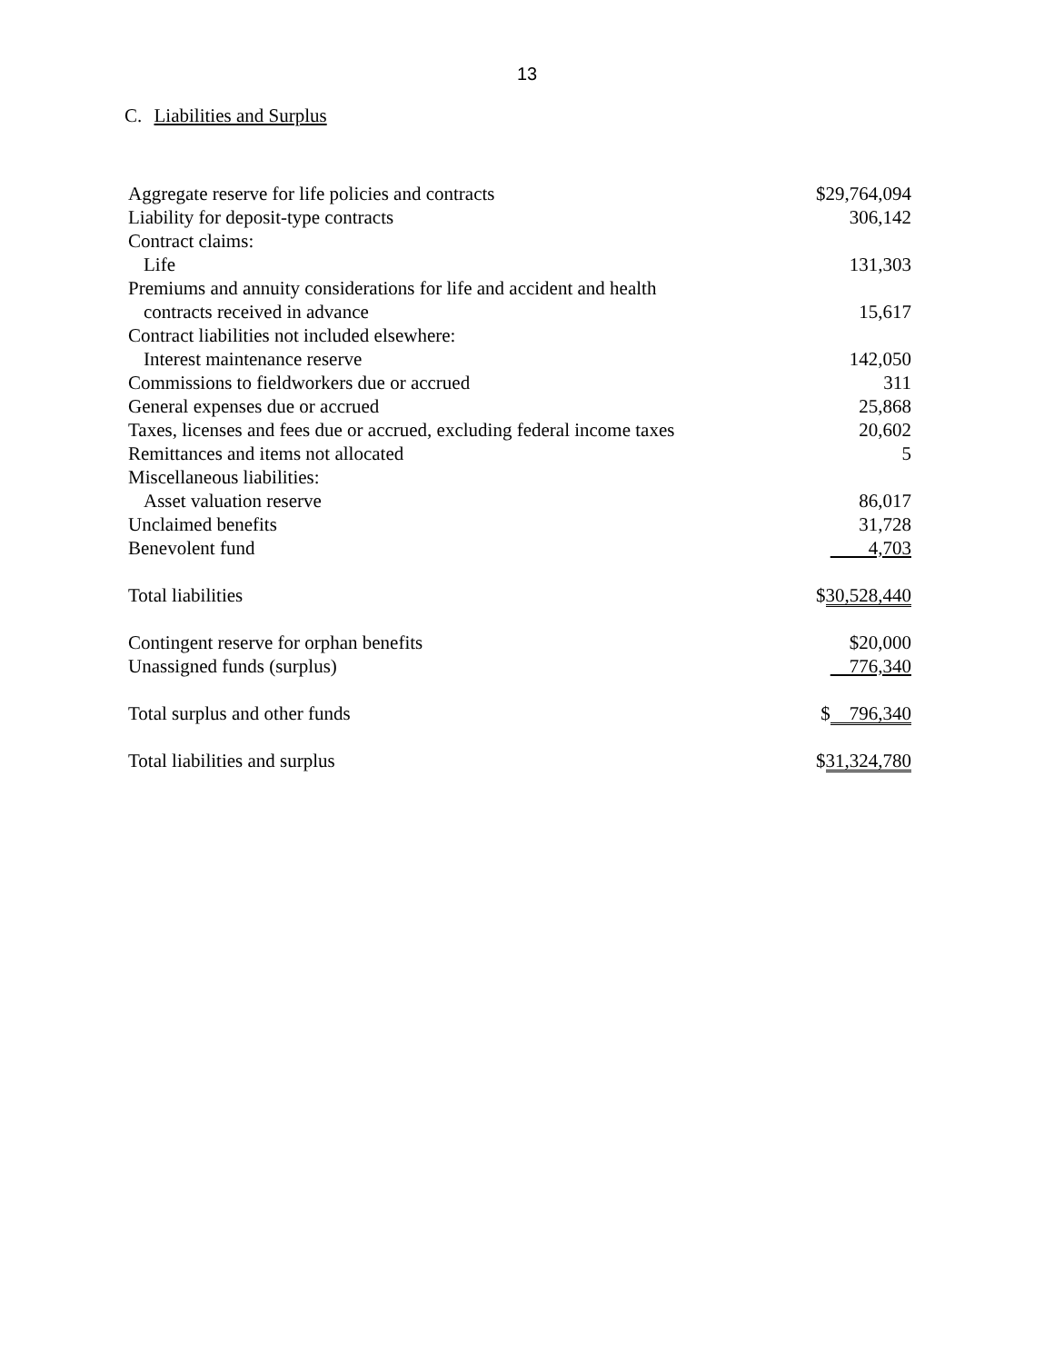13
C. Liabilities and Surplus
| Aggregate reserve for life policies and contracts | $29,764,094 |
| Liability for deposit-type contracts | 306,142 |
| Contract claims: | |
| Life | 131,303 |
| Premiums and annuity considerations for life and accident and health | |
| contracts received in advance | 15,617 |
| Contract liabilities not included elsewhere: | |
| Interest maintenance reserve | 142,050 |
| Commissions to fieldworkers due or accrued | 311 |
| General expenses due or accrued | 25,868 |
| Taxes, licenses and fees due or accrued, excluding federal income taxes | 20,602 |
| Remittances and items not allocated | 5 |
| Miscellaneous liabilities: | |
| Asset valuation reserve | 86,017 |
| Unclaimed benefits | 31,728 |
| Benevolent fund | 4,703 |
| Total liabilities | $ 30,528,440 |
| Contingent reserve for orphan benefits | $20,000 |
| Unassigned funds (surplus) | 776,340 |
| Total surplus and other funds | $ 796,340 |
| Total liabilities and surplus | $ 31,324,780 |